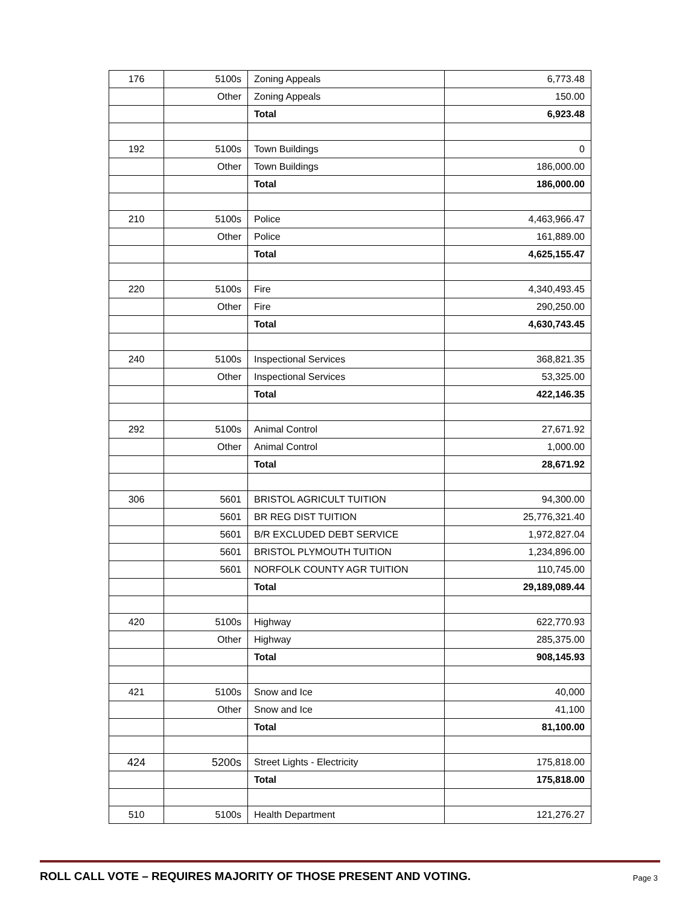| 176 | 5100s | Zoning Appeals | 6,773.48 |
| | Other | Zoning Appeals | 150.00 |
| | | Total | 6,923.48 |
| 192 | 5100s | Town Buildings | 0 |
| | Other | Town Buildings | 186,000.00 |
| | | Total | 186,000.00 |
| 210 | 5100s | Police | 4,463,966.47 |
| | Other | Police | 161,889.00 |
| | | Total | 4,625,155.47 |
| 220 | 5100s | Fire | 4,340,493.45 |
| | Other | Fire | 290,250.00 |
| | | Total | 4,630,743.45 |
| 240 | 5100s | Inspectional Services | 368,821.35 |
| | Other | Inspectional Services | 53,325.00 |
| | | Total | 422,146.35 |
| 292 | 5100s | Animal Control | 27,671.92 |
| | Other | Animal Control | 1,000.00 |
| | | Total | 28,671.92 |
| 306 | 5601 | BRISTOL AGRICULT TUITION | 94,300.00 |
| | 5601 | BR REG DIST TUITION | 25,776,321.40 |
| | 5601 | B/R EXCLUDED DEBT SERVICE | 1,972,827.04 |
| | 5601 | BRISTOL PLYMOUTH TUITION | 1,234,896.00 |
| | 5601 | NORFOLK COUNTY AGR TUITION | 110,745.00 |
| | | Total | 29,189,089.44 |
| 420 | 5100s | Highway | 622,770.93 |
| | Other | Highway | 285,375.00 |
| | | Total | 908,145.93 |
| 421 | 5100s | Snow and Ice | 40,000 |
| | Other | Snow and Ice | 41,100 |
| | | Total | 81,100.00 |
| 424 | 5200s | Street Lights - Electricity | 175,818.00 |
| | | Total | 175,818.00 |
| 510 | 5100s | Health Department | 121,276.27 |
ROLL CALL VOTE – REQUIRES MAJORITY OF THOSE PRESENT AND VOTING. Page 3